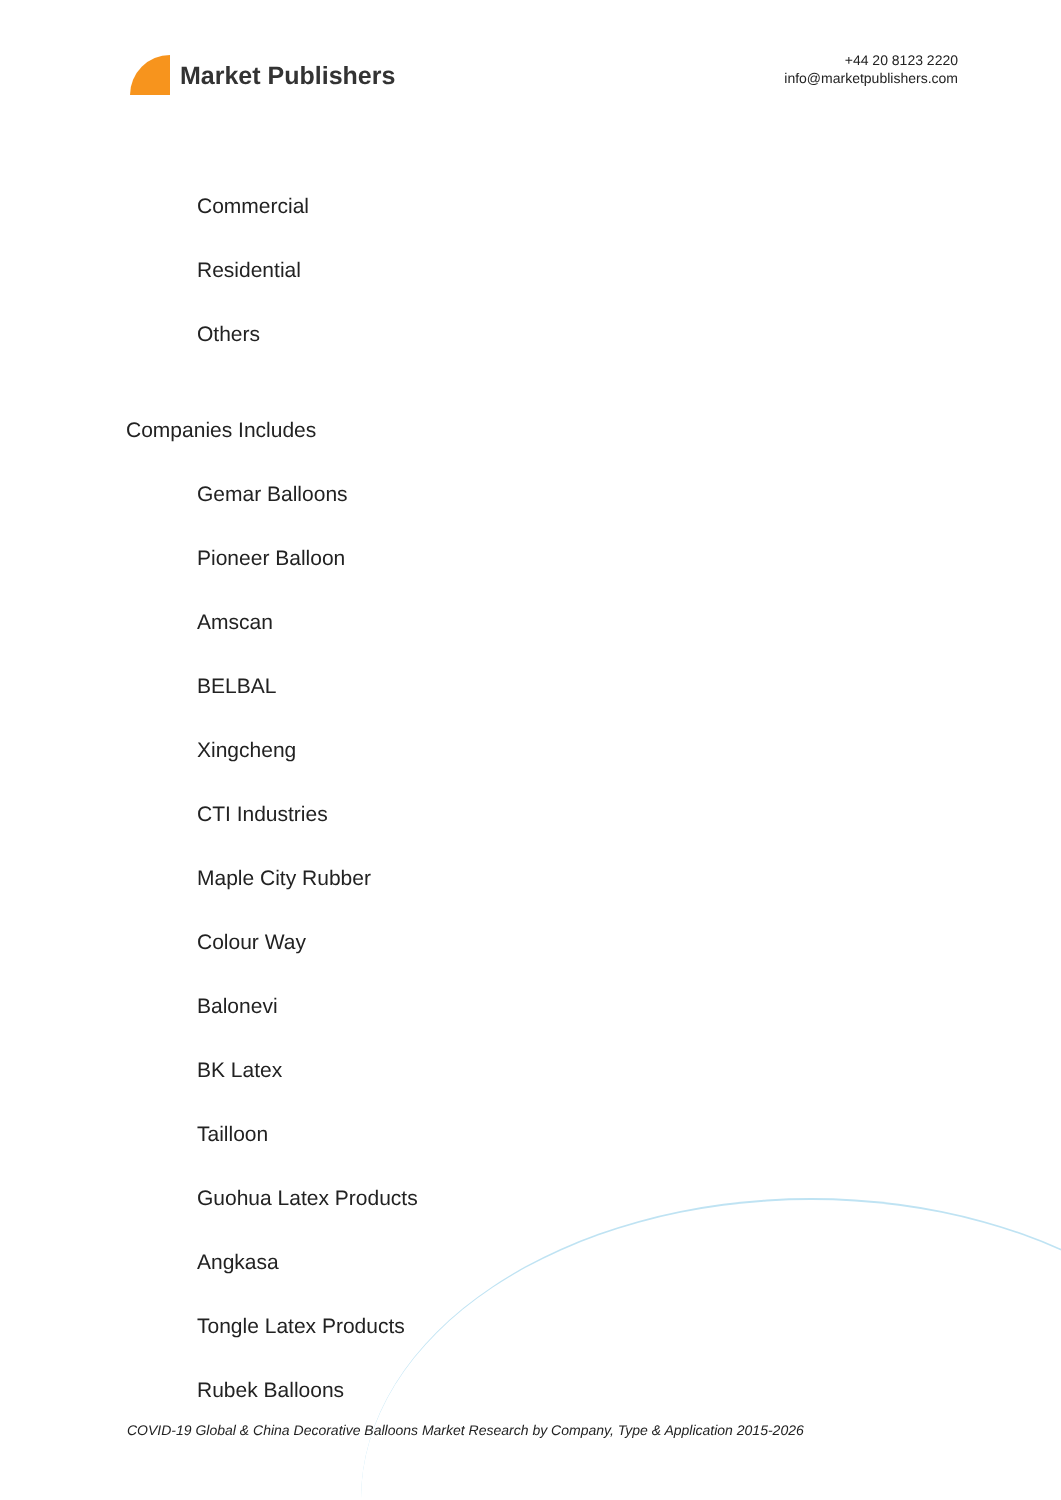Market Publishers
+44 20 8123 2220
info@marketpublishers.com
Commercial
Residential
Others
Companies Includes
Gemar Balloons
Pioneer Balloon
Amscan
BELBAL
Xingcheng
CTI Industries
Maple City Rubber
Colour Way
Balonevi
BK Latex
Tailloon
Guohua Latex Products
Angkasa
Tongle Latex Products
Rubek Balloons
COVID-19 Global & China Decorative Balloons Market Research by Company, Type & Application 2015-2026